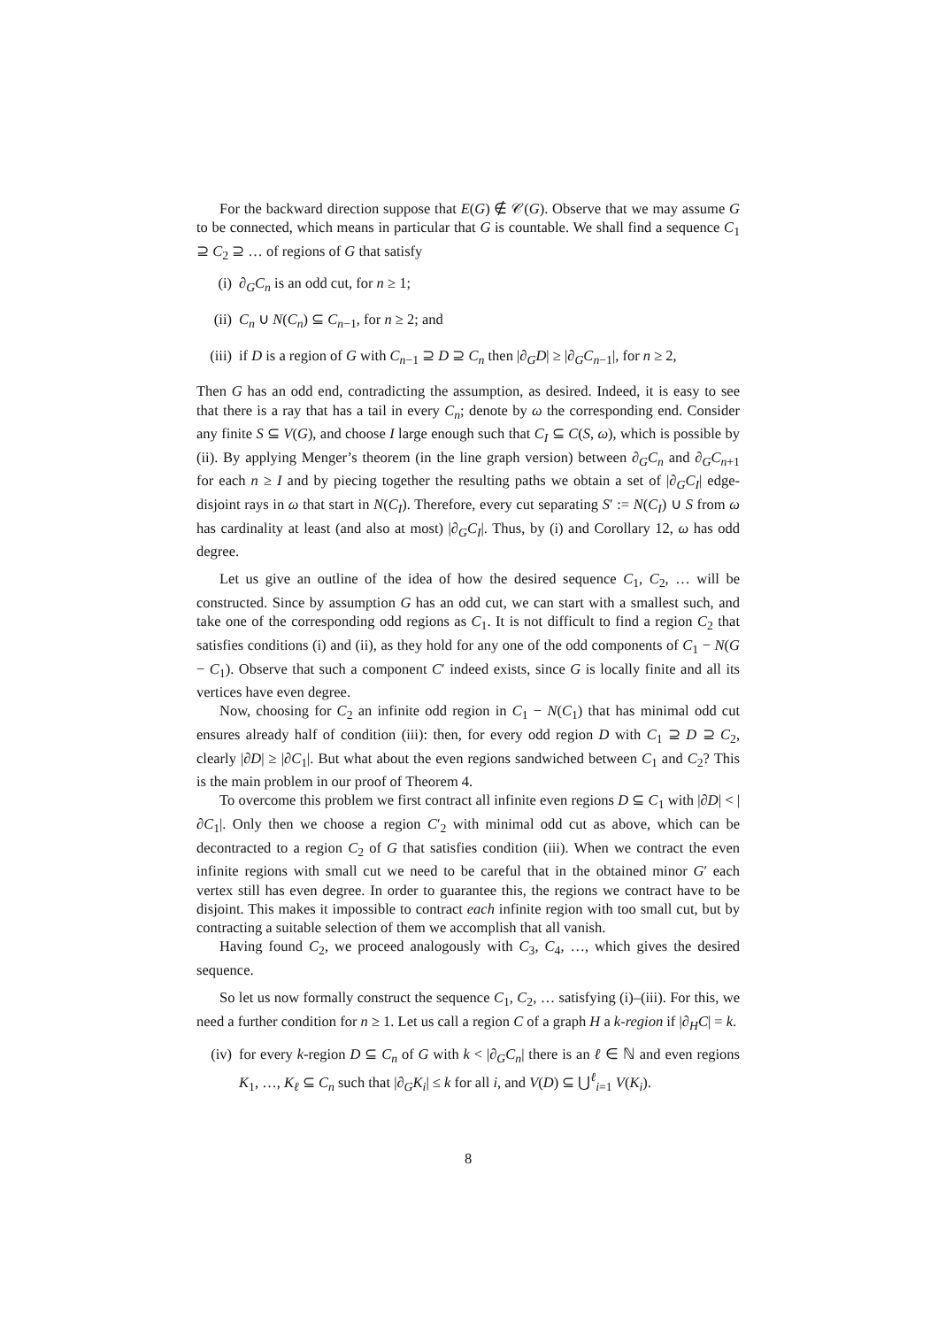For the backward direction suppose that E(G) ∉ 𝒞(G). Observe that we may assume G to be connected, which means in particular that G is countable. We shall find a sequence C<sub>1</sub> ⊇ C<sub>2</sub> ⊇ … of regions of G that satisfy
(i) ∂<sub>G</sub>C<sub>n</sub> is an odd cut, for n ≥ 1;
(ii) C<sub>n</sub> ∪ N(C<sub>n</sub>) ⊆ C<sub>n−1</sub>, for n ≥ 2; and
(iii) if D is a region of G with C<sub>n−1</sub> ⊇ D ⊇ C<sub>n</sub> then |∂<sub>G</sub>D| ≥ |∂<sub>G</sub>C<sub>n−1</sub>|, for n ≥ 2,
Then G has an odd end, contradicting the assumption, as desired. Indeed, it is easy to see that there is a ray that has a tail in every C<sub>n</sub>; denote by ω the corresponding end. Consider any finite S ⊆ V(G), and choose I large enough such that C<sub>I</sub> ⊆ C(S, ω), which is possible by (ii). By applying Menger’s theorem (in the line graph version) between ∂<sub>G</sub>C<sub>n</sub> and ∂<sub>G</sub>C<sub>n+1</sub> for each n ≥ I and by piecing together the resulting paths we obtain a set of |∂<sub>G</sub>C<sub>I</sub>| edge-disjoint rays in ω that start in N(C<sub>I</sub>). Therefore, every cut separating S′ := N(C<sub>I</sub>) ∪ S from ω has cardinality at least (and also at most) |∂<sub>G</sub>C<sub>I</sub>|. Thus, by (i) and Corollary 12, ω has odd degree.
Let us give an outline of the idea of how the desired sequence C<sub>1</sub>, C<sub>2</sub>, … will be constructed. Since by assumption G has an odd cut, we can start with a smallest such, and take one of the corresponding odd regions as C<sub>1</sub>. It is not difficult to find a region C<sub>2</sub> that satisfies conditions (i) and (ii), as they hold for any one of the odd components of C<sub>1</sub> − N(G − C<sub>1</sub>). Observe that such a component C′ indeed exists, since G is locally finite and all its vertices have even degree.
Now, choosing for C<sub>2</sub> an infinite odd region in C<sub>1</sub> − N(C<sub>1</sub>) that has minimal odd cut ensures already half of condition (iii): then, for every odd region D with C<sub>1</sub> ⊇ D ⊇ C<sub>2</sub>, clearly |∂D| ≥ |∂C<sub>1</sub>|. But what about the even regions sandwiched between C<sub>1</sub> and C<sub>2</sub>? This is the main problem in our proof of Theorem 4.
To overcome this problem we first contract all infinite even regions D ⊆ C<sub>1</sub> with |∂D| < |∂C<sub>1</sub>|. Only then we choose a region C′<sub>2</sub> with minimal odd cut as above, which can be decontracted to a region C<sub>2</sub> of G that satisfies condition (iii). When we contract the even infinite regions with small cut we need to be careful that in the obtained minor G′ each vertex still has even degree. In order to guarantee this, the regions we contract have to be disjoint. This makes it impossible to contract each infinite region with too small cut, but by contracting a suitable selection of them we accomplish that all vanish.
Having found C<sub>2</sub>, we proceed analogously with C<sub>3</sub>, C<sub>4</sub>, …, which gives the desired sequence.
So let us now formally construct the sequence C<sub>1</sub>, C<sub>2</sub>, … satisfying (i)–(iii). For this, we need a further condition for n ≥ 1. Let us call a region C of a graph H a k-region if |∂<sub>H</sub>C| = k.
(iv) for every k-region D ⊆ C<sub>n</sub> of G with k < |∂<sub>G</sub>C<sub>n</sub>| there is an ℓ ∈ ℕ and even regions K<sub>1</sub>, …, K<sub>ℓ</sub> ⊆ C<sub>n</sub> such that |∂<sub>G</sub>K<sub>i</sub>| ≤ k for all i, and V(D) ⊆ ⋃<sup>ℓ</sup><sub>i=1</sub> V(K<sub>i</sub>).
8